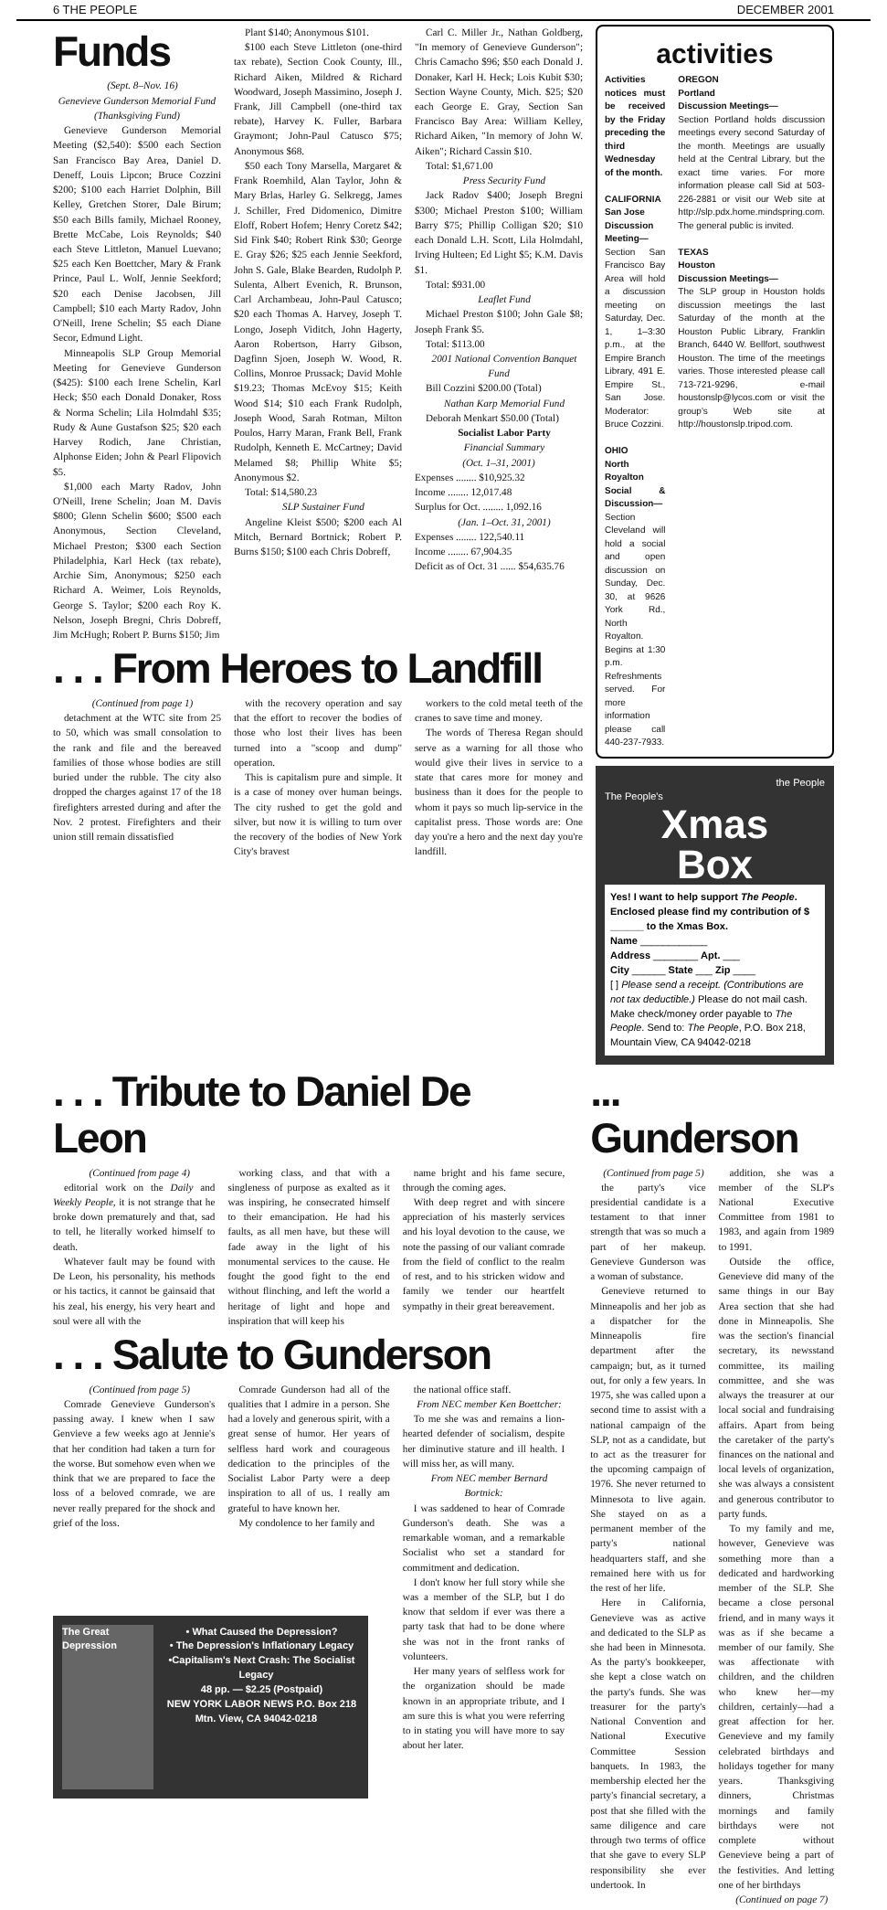6 THE PEOPLE DECEMBER 2001
Funds
(Sept. 8–Nov. 16)
Genevieve Gunderson Memorial Fund (Thanksgiving Fund)
Genevieve Gunderson Memorial Meeting ($2,540): $500 each Section San Francisco Bay Area, Daniel D. Deneff, Louis Lipcon; Bruce Cozzini $200; $100 each Harriet Dolphin, Bill Kelley, Gretchen Storer, Dale Birum; $50 each Bills family, Michael Rooney, Brette McCabe, Lois Reynolds; $40 each Steve Littleton, Manuel Luevano; $25 each Ken Boettcher, Mary & Frank Prince, Paul L. Wolf, Jennie Seekford; $20 each Denise Jacobsen, Jill Campbell; $10 each Marty Radov, John O'Neill, Irene Schelin; $5 each Diane Secor, Edmund Light.
Minneapolis SLP Group Memorial Meeting for Genevieve Gunderson ($425): $100 each Irene Schelin, Karl Heck; $50 each Donald Donaker, Ross & Norma Schelin; Lila Holmdahl $35; Rudy & Aune Gustafson $25; $20 each Harvey Rodich, Jane Christian, Alphonse Eiden; John & Pearl Flipovich $5.
$1,000 each Marty Radov, John O'Neill, Irene Schelin; Joan M. Davis $800; Glenn Schelin $600; $500 each Anonymous, Section Cleveland, Michael Preston; $300 each Section Philadelphia, Karl Heck (tax rebate), Archie Sim, Anonymous; $250 each Richard A. Weimer, Lois Reynolds, George S. Taylor; $200 each Roy K. Nelson, Joseph Bregni, Chris Dobreff, Jim McHugh; Robert P. Burns $150; Jim
Plant $140; Anonymous $101.
$100 each Steve Littleton (one-third tax rebate), Section Cook County, Ill., Richard Aiken, Mildred & Richard Woodward, Joseph Massimino, Joseph J. Frank, Jill Campbell (one-third tax rebate), Harvey K. Fuller, Barbara Graymont; John-Paul Catusco $75; Anonymous $68.
$50 each Tony Marsella, Margaret & Frank Roemhild, Alan Taylor, John & Mary Brlas, Harley G. Selkregg, James J. Schiller, Fred Didomenico, Dimitre Eloff, Robert Hofem; Henry Coretz $42; Sid Fink $40; Robert Rink $30; George E. Gray $26; $25 each Jennie Seekford, John S. Gale, Blake Bearden, Rudolph P. Sulenta, Albert Evenich, R. Brunson, Carl Archambeau, John-Paul Catusco; $20 each Thomas A. Harvey, Joseph T. Longo, Joseph Viditch, John Hagerty, Aaron Robertson, Harry Gibson, Dagfinn Sjoen, Joseph W. Wood, R. Collins, Monroe Prussack; David Mohle $19.23; Thomas McEvoy $15; Keith Wood $14; $10 each Frank Rudolph, Joseph Wood, Sarah Rotman, Milton Poulos, Harry Maran, Frank Bell, Frank Rudolph, Kenneth E. McCartney; David Melamed $8; Phillip White $5; Anonymous $2.
Total: $14,580.23
SLP Sustainer Fund
Angeline Kleist $500; $200 each Al Mitch, Bernard Bortnick; Robert P. Burns $150; $100 each Chris Dobreff,
Carl C. Miller Jr., Nathan Goldberg, "In memory of Genevieve Gunderson"; Chris Camacho $96; $50 each Donald J. Donaker, Karl H. Heck; Lois Kubit $30; Section Wayne County, Mich. $25; $20 each George E. Gray, Section San Francisco Bay Area: William Kelley, Richard Aiken, "In memory of John W. Aiken"; Richard Cassin $10.
Total: $1,671.00
Press Security Fund
Jack Radov $400; Joseph Bregni $300; Michael Preston $100; William Barry $75; Phillip Colligan $20; $10 each Donald L.H. Scott, Lila Holmdahl, Irving Hulteen; Ed Light $5; K.M. Davis $1.
Total: $931.00
Leaflet Fund
Michael Preston $100; John Gale $8; Joseph Frank $5.
Total: $113.00
2001 National Convention Banquet Fund
Bill Cozzini $200.00 (Total)
Nathan Karp Memorial Fund
Deborah Menkart $50.00 (Total)
Socialist Labor Party
Financial Summary
(Oct. 1–31, 2001)
Expenses ........ $10,925.32
Income ........ 12,017.48
Surplus for Oct. ........ 1,092.16
(Jan. 1–Oct. 31, 2001)
Expenses ........ 122,540.11
Income ........ 67,904.35
Deficit as of Oct. 31 ...... $54,635.76
. . . From Heroes to Landfill
(Continued from page 1)
detachment at the WTC site from 25 to 50, which was small consolation to the rank and file and the bereaved families of those whose bodies are still buried under the rubble. The city also dropped the charges against 17 of the 18 firefighters arrested during and after the Nov. 2 protest. Firefighters and their union still remain dissatisfied
with the recovery operation and say that the effort to recover the bodies of those who lost their lives has been turned into a "scoop and dump" operation.
This is capitalism pure and simple. It is a case of money over human beings. The city rushed to get the gold and silver, but now it is willing to turn over the recovery of the bodies of New York City's bravest
workers to the cold metal teeth of the cranes to save time and money.
The words of Theresa Regan should serve as a warning for all those who would give their lives in service to a state that cares more for money and business than it does for the people to whom it pays so much lip-service in the capitalist press. Those words are: One day you're a hero and the next day you're landfill.
activities
Activities notices must be received by the Friday preceding the third Wednesday of the month.
CALIFORNIA
San Jose
Discussion Meeting—
Section San Francisco Bay Area will hold a discussion meeting on Saturday, Dec. 1, 1–3:30 p.m., at the Empire Branch Library, 491 E. Empire St., San Jose. Moderator: Bruce Cozzini.
OHIO
North Royalton
Social & Discussion—
Section Cleveland will hold a social and open discussion on Sunday, Dec. 30, at 9626 York Rd., North Royalton. Begins at 1:30 p.m. Refreshments served. For more information please call 440-237-7933.
OREGON
Portland
Discussion Meetings—
Section Portland holds discussion meetings every second Saturday of the month. Meetings are usually held at the Central Library, but the exact time varies. For more information please call Sid at 503-226-2881 or visit our Web site at http://slp.pdx.home.mindspring.com. The general public is invited.
TEXAS
Houston
Discussion Meetings—
The SLP group in Houston holds discussion meetings the last Saturday of the month at the Houston Public Library, Franklin Branch, 6440 W. Bellfort, southwest Houston. The time of the meetings varies. Those interested please call 713-721-9296, e-mail houstonslp@lycos.com or visit the group's Web site at http://houstonslp.tripod.com.
the People
The People's
Xmas
Box
Yes! I want to help support The People. Enclosed please find my contribution of $ ______ to the Xmas Box.
Name ____________
Address ________ Apt. ___
City ______ State ___ Zip ____
[ ] Please send a receipt. (Contributions are not tax deductible.) Please do not mail cash. Make check/money order payable to The People. Send to: The People, P.O. Box 218, Mountain View, CA 94042-0218
. . . Tribute to Daniel De Leon
(Continued from page 4)
editorial work on the Daily and Weekly People, it is not strange that he broke down prematurely and that, sad to tell, he literally worked himself to death.
Whatever fault may be found with De Leon, his personality, his methods or his tactics, it cannot be gainsaid that his zeal, his energy, his very heart and soul were all with the
working class, and that with a singleness of purpose as exalted as it was inspiring, he consecrated himself to their emancipation. He had his faults, as all men have, but these will fade away in the light of his monumental services to the cause. He fought the good fight to the end without flinching, and left the world a heritage of light and hope and inspiration that will keep his
name bright and his fame secure, through the coming ages.
With deep regret and with sincere appreciation of his masterly services and his loyal devotion to the cause, we note the passing of our valiant comrade from the field of conflict to the realm of rest, and to his stricken widow and family we tender our heartfelt sympathy in their great bereavement.
. . . Salute to Gunderson
(Continued from page 5)
Comrade Genevieve Gunderson's passing away. I knew when I saw Genvieve a few weeks ago at Jennie's that her condition had taken a turn for the worse. But somehow even when we think that we are prepared to face the loss of a beloved comrade, we are never really prepared for the shock and grief of the loss.
Comrade Gunderson had all of the qualities that I admire in a person. She had a lovely and generous spirit, with a great sense of humor. Her years of selfless hard work and courageous dedication to the principles of the Socialist Labor Party were a deep inspiration to all of us. I really am grateful to have known her.
My condolence to her family and
the national office staff.
From NEC member Ken Boettcher:
To me she was and remains a lion-hearted defender of socialism, despite her diminutive stature and ill health. I will miss her, as will many.
From NEC member Bernard Bortnick:
I was saddened to hear of Comrade Gunderson's death. She was a remarkable woman, and a remarkable Socialist who set a standard for commitment and dedication.
I don't know her full story while she was a member of the SLP, but I do know that seldom if ever was there a party task that had to be done where she was not in the front ranks of volunteers.
Her many years of selfless work for the organization should be made known in an appropriate tribute, and I am sure this is what you were referring to in stating you will have more to say about her later.
The Great Depression
• What Caused the Depression?
• The Depression's Inflationary Legacy
•Capitalism's Next Crash: The Socialist Legacy
48 pp. — $2.25 (Postpaid)
NEW YORK LABOR NEWS P.O. Box 218 Mtn. View, CA 94042-0218
... Gunderson
(Continued from page 5)
the party's vice presidential candidate is a testament to that inner strength that was so much a part of her makeup. Genevieve Gunderson was a woman of substance.
Genevieve returned to Minneapolis and her job as a dispatcher for the Minneapolis fire department after the campaign; but, as it turned out, for only a few years. In 1975, she was called upon a second time to assist with a national campaign of the SLP, not as a candidate, but to act as the treasurer for the upcoming campaign of 1976. She never returned to Minnesota to live again. She stayed on as a permanent member of the party's national headquarters staff, and she remained here with us for the rest of her life.
Here in California, Genevieve was as active and dedicated to the SLP as she had been in Minnesota. As the party's bookkeeper, she kept a close watch on the party's funds. She was treasurer for the party's National Convention and National Executive Committee Session banquets. In 1983, the membership elected her the party's financial secretary, a post that she filled with the same diligence and care through two terms of office that she gave to every SLP responsibility she ever undertook. In
addition, she was a member of the SLP's National Executive Committee from 1981 to 1983, and again from 1989 to 1991.
Outside the office, Genevieve did many of the same things in our Bay Area section that she had done in Minneapolis. She was the section's financial secretary, its newsstand committee, its mailing committee, and she was always the treasurer at our local social and fundraising affairs. Apart from being the caretaker of the party's finances on the national and local levels of organization, she was always a consistent and generous contributor to party funds.
To my family and me, however, Genevieve was something more than a dedicated and hardworking member of the SLP. She became a close personal friend, and in many ways it was as if she became a member of our family. She was affectionate with children, and the children who knew her—my children, certainly—had a great affection for her. Genevieve and my family celebrated birthdays and holidays together for many years. Thanksgiving dinners, Christmas mornings and family birthdays were not complete without Genevieve being a part of the festivities. And letting one of her birthdays
(Continued on page 7)